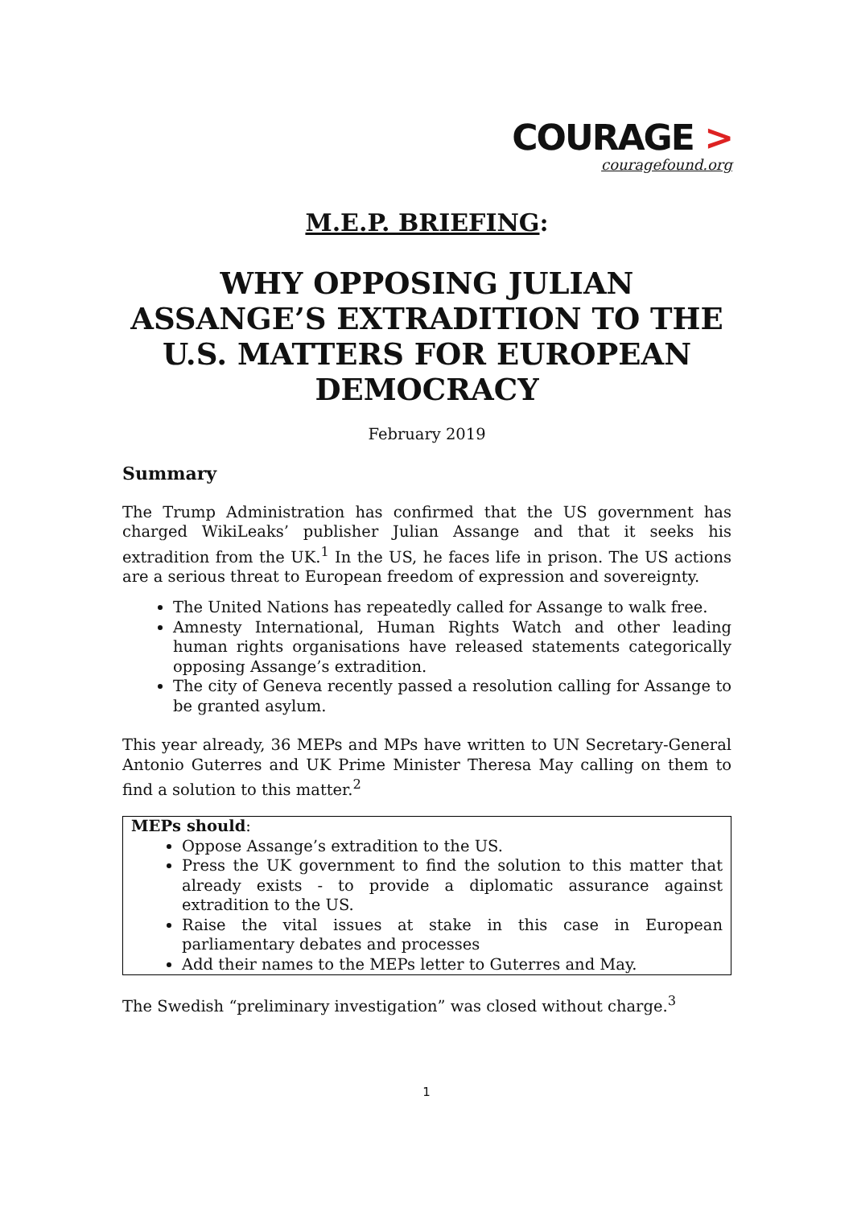COURAGE >
couragefound.org
M.E.P. BRIEFING:
WHY OPPOSING JULIAN ASSANGE’S EXTRADITION TO THE U.S. MATTERS FOR EUROPEAN DEMOCRACY
February 2019
Summary
The Trump Administration has confirmed that the US government has charged WikiLeaks’ publisher Julian Assange and that it seeks his extradition from the UK.<sup>1</sup> In the US, he faces life in prison. The US actions are a serious threat to European freedom of expression and sovereignty.
The United Nations has repeatedly called for Assange to walk free.
Amnesty International, Human Rights Watch and other leading human rights organisations have released statements categorically opposing Assange’s extradition.
The city of Geneva recently passed a resolution calling for Assange to be granted asylum.
This year already, 36 MEPs and MPs have written to UN Secretary-General Antonio Guterres and UK Prime Minister Theresa May calling on them to find a solution to this matter.<sup>2</sup>
MEPs should:
Oppose Assange’s extradition to the US.
Press the UK government to find the solution to this matter that already exists - to provide a diplomatic assurance against extradition to the US.
Raise the vital issues at stake in this case in European parliamentary debates and processes
Add their names to the MEPs letter to Guterres and May.
The Swedish “preliminary investigation” was closed without charge.<sup>3</sup>
1